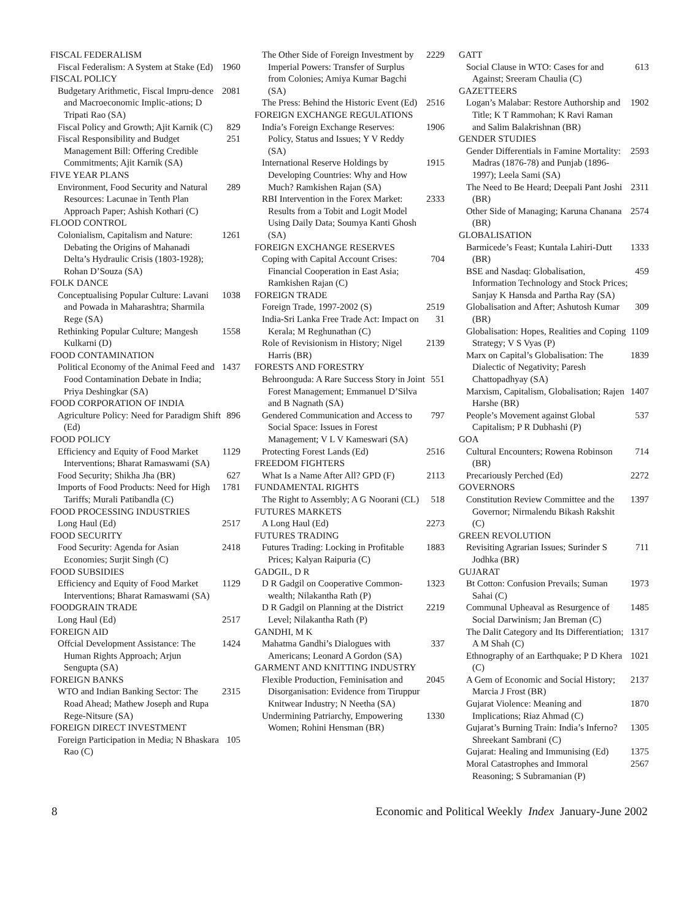FISCAL FEDERALISM
Fiscal Federalism: A System at Stake (Ed) 1960
FISCAL POLICY
Budgetary Arithmetic, Fiscal Impru-dence and Macroeconomic Implic-ations; D Tripati Rao (SA) 2081
Fiscal Policy and Growth; Ajit Karnik (C) 829
Fiscal Responsibility and Budget Management Bill: Offering Credible Commitments; Ajit Karnik (SA) 251
FIVE YEAR PLANS
Environment, Food Security and Natural Resources: Lacunae in Tenth Plan Approach Paper; Ashish Kothari (C) 289
FLOOD CONTROL
Colonialism, Capitalism and Nature: Debating the Origins of Mahanadi Delta’s Hydraulic Crisis (1803-1928); Rohan D’Souza (SA) 1261
FOLK DANCE
Conceptualising Popular Culture: Lavani and Powada in Maharashtra; Sharmila Rege (SA) 1038
Rethinking Popular Culture; Mangesh Kulkarni (D) 1558
FOOD CONTAMINATION
Political Economy of the Animal Feed and Food Contamination Debate in India; Priya Deshingkar (SA) 1437
FOOD CORPORATION OF INDIA
Agriculture Policy: Need for Paradigm Shift (Ed) 896
FOOD POLICY
Efficiency and Equity of Food Market Interventions; Bharat Ramaswami (SA) 1129
Food Security; Shikha Jha (BR) 627
Imports of Food Products: Need for High Tariffs; Murali Patibandla (C) 1781
FOOD PROCESSING INDUSTRIES
Long Haul (Ed) 2517
FOOD SECURITY
Food Security: Agenda for Asian Economies; Surjit Singh (C) 2418
FOOD SUBSIDIES
Efficiency and Equity of Food Market Interventions; Bharat Ramaswami (SA) 1129
FOODGRAIN TRADE
Long Haul (Ed) 2517
FOREIGN AID
Offcial Development Assistance: The Human Rights Approach; Arjun Sengupta (SA) 1424
FOREIGN BANKS
WTO and Indian Banking Sector: The Road Ahead; Mathew Joseph and Rupa Rege-Nitsure (SA) 2315
FOREIGN DIRECT INVESTMENT
Foreign Participation in Media; N Bhaskara Rao (C) 105
The Other Side of Foreign Investment by Imperial Powers: Transfer of Surplus from Colonies; Amiya Kumar Bagchi (SA) 2229
The Press: Behind the Historic Event (Ed) 2516
FOREIGN EXCHANGE REGULATIONS
India’s Foreign Exchange Reserves: Policy, Status and Issues; Y V Reddy (SA) 1906
International Reserve Holdings by Developing Countries: Why and How Much? Ramkishen Rajan (SA) 1915
RBI Intervention in the Forex Market: Results from a Tobit and Logit Model Using Daily Data; Soumya Kanti Ghosh (SA) 2333
FOREIGN EXCHANGE RESERVES
Coping with Capital Account Crises: Financial Cooperation in East Asia; Ramkishen Rajan (C) 704
FOREIGN TRADE
Foreign Trade, 1997-2002 (S) 2519
India-Sri Lanka Free Trade Act: Impact on Kerala; M Reghunathan (C) 31
Role of Revisionism in History; Nigel Harris (BR) 2139
FORESTS AND FORESTRY
Behroonguda: A Rare Success Story in Joint Forest Management; Emmanuel D’Silva and B Nagnath (SA) 551
Gendered Communication and Access to Social Space: Issues in Forest Management; V L V Kameswari (SA) 797
Protecting Forest Lands (Ed) 2516
FREEDOM FIGHTERS
What Is a Name After All? GPD (F) 2113
FUNDAMENTAL RIGHTS
The Right to Assembly; A G Noorani (CL) 518
FUTURES MARKETS
A Long Haul (Ed) 2273
FUTURES TRADING
Futures Trading: Locking in Profitable Prices; Kalyan Raipuria (C) 1883
GADGIL, D R
D R Gadgil on Cooperative Common-wealth; Nilakantha Rath (P) 1323
D R Gadgil on Planning at the District Level; Nilakantha Rath (P) 2219
GANDHI, M K
Mahatma Gandhi’s Dialogues with Americans; Leonard A Gordon (SA) 337
GARMENT AND KNITTING INDUSTRY
Flexible Production, Feminisation and Disorganisation: Evidence from Tiruppur Knitwear Industry; N Neetha (SA) 2045
Undermining Patriarchy, Empowering Women; Rohini Hensman (BR) 1330
GATT
Social Clause in WTO: Cases for and Against; Sreeram Chaulia (C) 613
GAZETTEERS
Logan’s Malabar: Restore Authorship and Title; K T Rammohan; K Ravi Raman and Salim Balakrishnan (BR) 1902
GENDER STUDIES
Gender Differentials in Famine Mortality: Madras (1876-78) and Punjab (1896-1997); Leela Sami (SA) 2593
The Need to Be Heard; Deepali Pant Joshi (BR) 2311
Other Side of Managing; Karuna Chanana (BR) 2574
GLOBALISATION
Barmicede’s Feast; Kuntala Lahiri-Dutt (BR) 1333
BSE and Nasdaq: Globalisation, Information Technology and Stock Prices; Sanjay K Hansda and Partha Ray (SA) 459
Globalisation and After; Ashutosh Kumar (BR) 309
Globalisation: Hopes, Realities and Coping Strategy; V S Vyas (P) 1109
Marx on Capital’s Globalisation: The Dialectic of Negativity; Paresh Chattopadhyay (SA) 1839
Marxism, Capitalism, Globalisation; Rajen Harshe (BR) 1407
People’s Movement against Global Capitalism; P R Dubhashi (P) 537
GOA
Cultural Encounters; Rowena Robinson (BR) 714
Precariously Perched (Ed) 2272
GOVERNORS
Constitution Review Committee and the Governor; Nirmalendu Bikash Rakshit (C) 1397
GREEN REVOLUTION
Revisiting Agrarian Issues; Surinder S Jodhka (BR) 711
GUJARAT
Bt Cotton: Confusion Prevails; Suman Sahai (C) 1973
Communal Upheaval as Resurgence of Social Darwinism; Jan Breman (C) 1485
The Dalit Category and Its Differentiation; A M Shah (C) 1317
Ethnography of an Earthquake; P D Khera (C) 1021
A Gem of Economic and Social History; Marcia J Frost (BR) 2137
Gujarat Violence: Meaning and Implications; Riaz Ahmad (C) 1870
Gujarat’s Burning Train: India’s Inferno? Shreekant Sambrani (C) 1305
Gujarat: Healing and Immunising (Ed) 1375
Moral Catastrophes and Immoral Reasoning; S Subramanian (P) 2567
8 Economic and Political Weekly Index January-June 2002